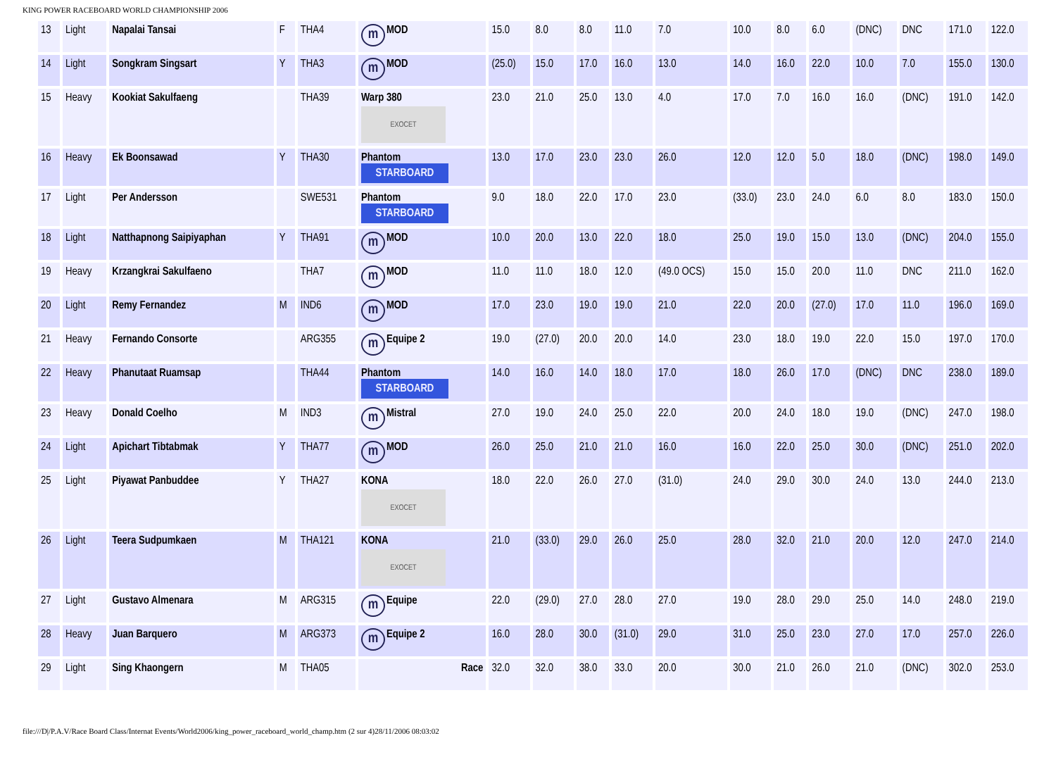KING POWER RACEBOARD WORLD CHAMPIONSHIP 2006
| 13 | Light | Napalai Tansai | F | THA4 | m MOD | 15.0 | 8.0 | 8.0 | 11.0 | 7.0 | 10.0 | 8.0 | 6.0 | (DNC) | DNC | 171.0 | 122.0 |
| 14 | Light | Songkram Singsart | Y | THA3 | m MOD | (25.0) | 15.0 | 17.0 | 16.0 | 13.0 | 14.0 | 16.0 | 22.0 | 10.0 | 7.0 | 155.0 | 130.0 |
| 15 | Heavy | Kookiat Sakulfaeng | | THA39 | Warp 380 EXOCET | 23.0 | 21.0 | 25.0 | 13.0 | 4.0 | 17.0 | 7.0 | 16.0 | 16.0 | (DNC) | 191.0 | 142.0 |
| 16 | Heavy | Ek Boonsawad | Y | THA30 | Phantom STARBOARD | 13.0 | 17.0 | 23.0 | 23.0 | 26.0 | 12.0 | 12.0 | 5.0 | 18.0 | (DNC) | 198.0 | 149.0 |
| 17 | Light | Per Andersson | | SWE531 | Phantom STARBOARD | 9.0 | 18.0 | 22.0 | 17.0 | 23.0 | (33.0) | 23.0 | 24.0 | 6.0 | 8.0 | 183.0 | 150.0 |
| 18 | Light | Natthapnong Saipiyaphan | Y | THA91 | m MOD | 10.0 | 20.0 | 13.0 | 22.0 | 18.0 | 25.0 | 19.0 | 15.0 | 13.0 | (DNC) | 204.0 | 155.0 |
| 19 | Heavy | Krzangkrai Sakulfaeno | | THA7 | m MOD | 11.0 | 11.0 | 18.0 | 12.0 | (49.0 OCS) | 15.0 | 15.0 | 20.0 | 11.0 | DNC | 211.0 | 162.0 |
| 20 | Light | Remy Fernandez | M | IND6 | m MOD | 17.0 | 23.0 | 19.0 | 19.0 | 21.0 | 22.0 | 20.0 | (27.0) | 17.0 | 11.0 | 196.0 | 169.0 |
| 21 | Heavy | Fernando Consorte | | ARG355 | m Equipe 2 | 19.0 | (27.0) | 20.0 | 20.0 | 14.0 | 23.0 | 18.0 | 19.0 | 22.0 | 15.0 | 197.0 | 170.0 |
| 22 | Heavy | Phanutaat Ruamsap | | THA44 | Phantom STARBOARD | 14.0 | 16.0 | 14.0 | 18.0 | 17.0 | 18.0 | 26.0 | 17.0 | (DNC) | DNC | 238.0 | 189.0 |
| 23 | Heavy | Donald Coelho | M | IND3 | m Mistral | 27.0 | 19.0 | 24.0 | 25.0 | 22.0 | 20.0 | 24.0 | 18.0 | 19.0 | (DNC) | 247.0 | 198.0 |
| 24 | Light | Apichart Tibtabmak | Y | THA77 | m MOD | 26.0 | 25.0 | 21.0 | 21.0 | 16.0 | 16.0 | 22.0 | 25.0 | 30.0 | (DNC) | 251.0 | 202.0 |
| 25 | Light | Piyawat Panbuddee | Y | THA27 | KONA EXOCET | 18.0 | 22.0 | 26.0 | 27.0 | (31.0) | 24.0 | 29.0 | 30.0 | 24.0 | 13.0 | 244.0 | 213.0 |
| 26 | Light | Teera Sudpumkaen | M | THA121 | KONA EXOCET | 21.0 | (33.0) | 29.0 | 26.0 | 25.0 | 28.0 | 32.0 | 21.0 | 20.0 | 12.0 | 247.0 | 214.0 |
| 27 | Light | Gustavo Almenara | M | ARG315 | m Equipe | 22.0 | (29.0) | 27.0 | 28.0 | 27.0 | 19.0 | 28.0 | 29.0 | 25.0 | 14.0 | 248.0 | 219.0 |
| 28 | Heavy | Juan Barquero | M | ARG373 | m Equipe 2 | 16.0 | 28.0 | 30.0 | (31.0) | 29.0 | 31.0 | 25.0 | 23.0 | 27.0 | 17.0 | 257.0 | 226.0 |
| 29 | Light | Sing Khaongern | M | THA05 | Race | 32.0 | 32.0 | 38.0 | 33.0 | 20.0 | 30.0 | 21.0 | 26.0 | 21.0 | (DNC) | 302.0 | 253.0 |
file:///D|/P.A.V/Race Board Class/Internat Events/World2006/king_power_raceboard_world_champ.htm (2 sur 4)28/11/2006 08:03:02